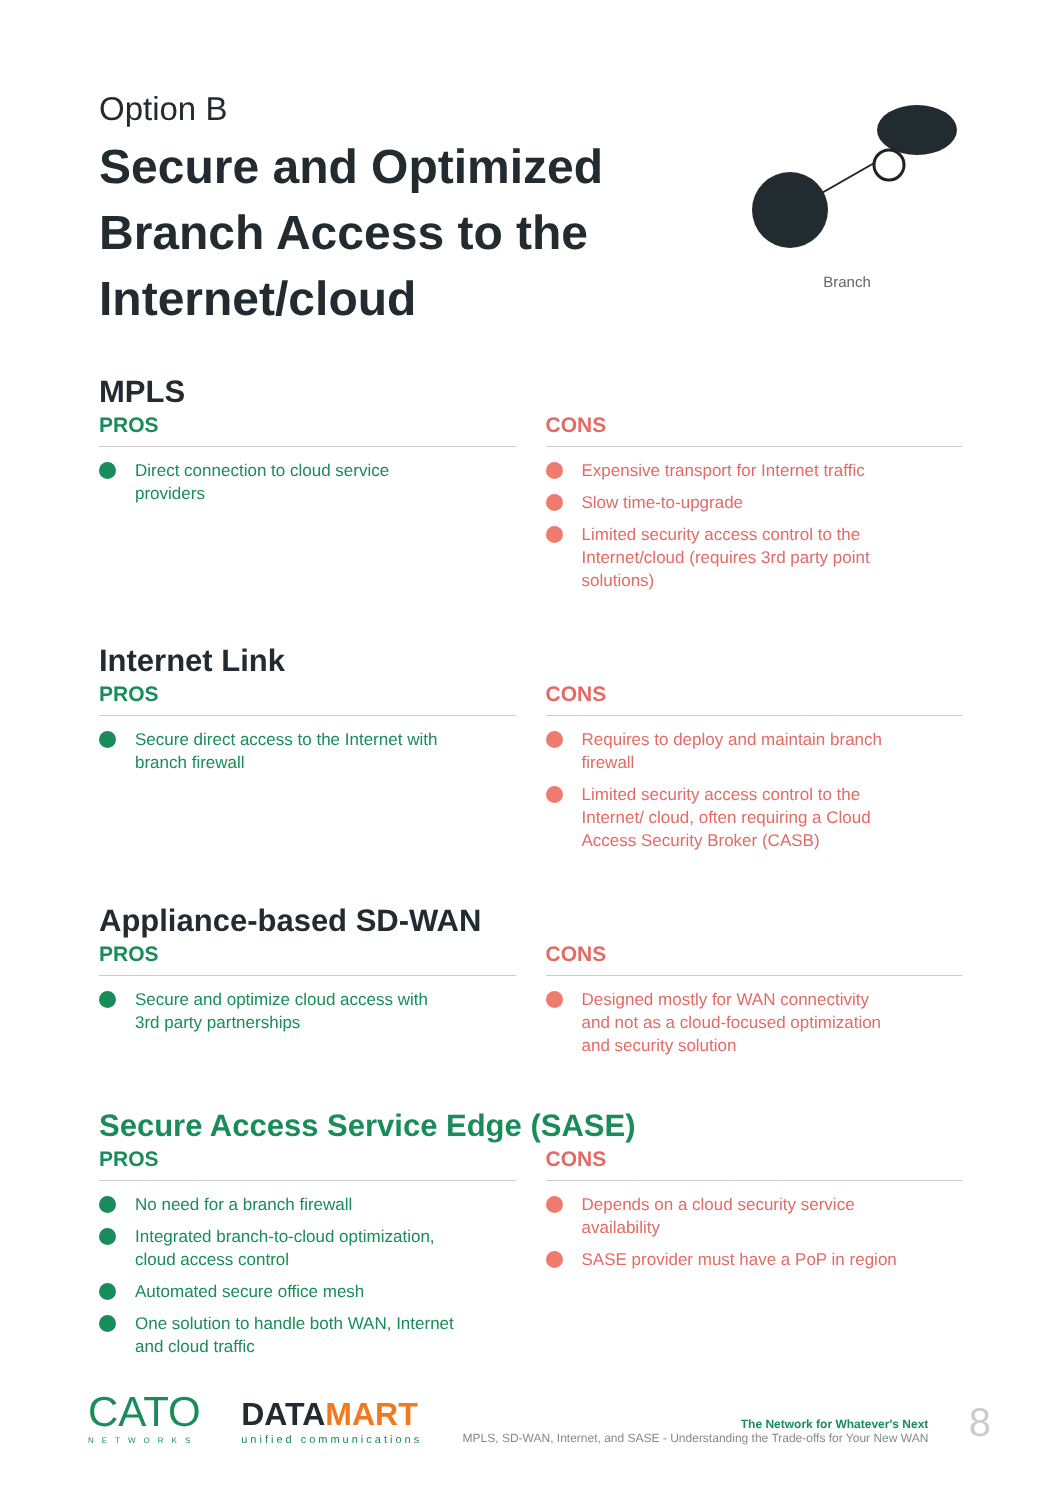Option B
Secure and Optimized
Branch Access to the
Internet/cloud
Branch
MPLS
PROS
Direct connection to cloud service providers
CONS
Expensive transport for Internet traffic
Slow time-to-upgrade
Limited security access control to the Internet/cloud (requires 3rd party point solutions)
Internet Link
PROS
Secure direct access to the Internet with branch firewall
CONS
Requires to deploy and maintain branch firewall
Limited security access control to the Internet/ cloud, often requiring a Cloud Access Security Broker (CASB)
Appliance-based SD-WAN
PROS
Secure and optimize cloud access with 3rd party partnerships
CONS
Designed mostly for WAN connectivity and not as a cloud-focused optimization and security solution
Secure Access Service Edge (SASE)
PROS
No need for a branch firewall
Integrated branch-to-cloud optimization, cloud access control
Automated secure office mesh
One solution to handle both WAN, Internet and cloud traffic
CONS
Depends on a cloud security service availability
SASE provider must have a PoP in region
CATO
NETWORKS
DATAMART
unified communications
The Network for Whatever's Next
MPLS, SD-WAN, Internet, and SASE - Understanding the Trade-offs for Your New WAN
8